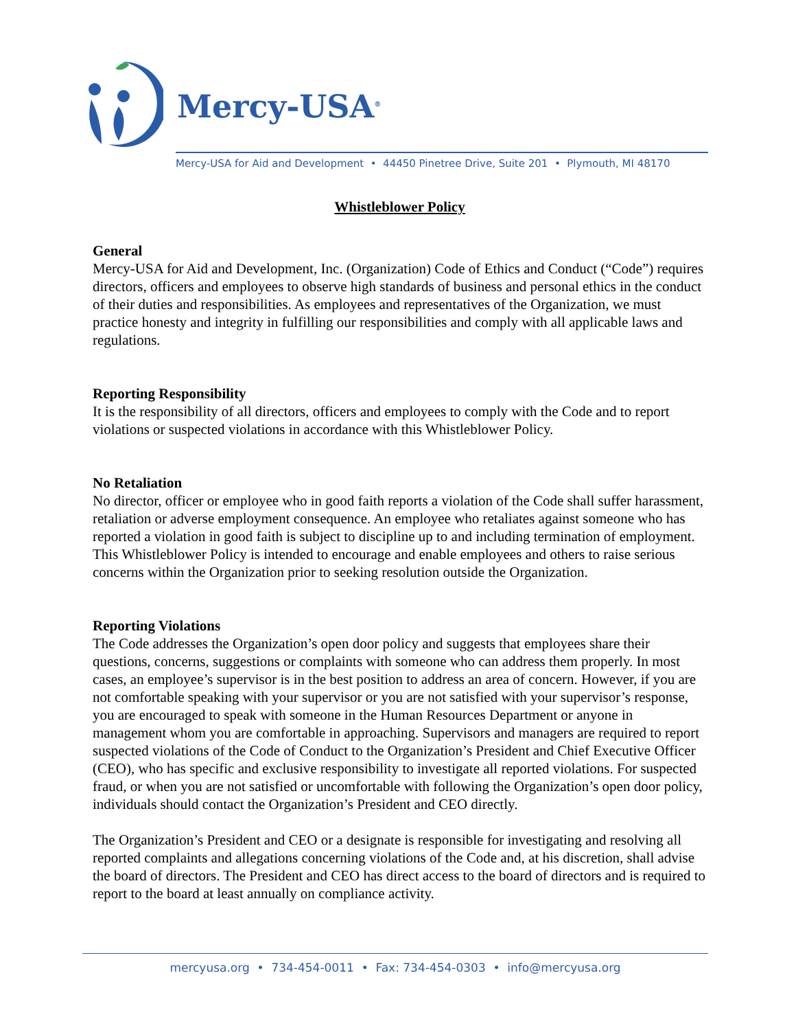Mercy-USA<sup>®</sup>
Mercy-USA for Aid and Development • 44450 Pinetree Drive, Suite 201 • Plymouth, MI 48170
Whistleblower Policy
General
Mercy-USA for Aid and Development, Inc. (Organization) Code of Ethics and Conduct (“Code”) requires directors, officers and employees to observe high standards of business and personal ethics in the conduct of their duties and responsibilities. As employees and representatives of the Organization, we must practice honesty and integrity in fulfilling our responsibilities and comply with all applicable laws and regulations.
Reporting Responsibility
It is the responsibility of all directors, officers and employees to comply with the Code and to report violations or suspected violations in accordance with this Whistleblower Policy.
No Retaliation
No director, officer or employee who in good faith reports a violation of the Code shall suffer harassment, retaliation or adverse employment consequence. An employee who retaliates against someone who has reported a violation in good faith is subject to discipline up to and including termination of employment. This Whistleblower Policy is intended to encourage and enable employees and others to raise serious concerns within the Organization prior to seeking resolution outside the Organization.
Reporting Violations
The Code addresses the Organization’s open door policy and suggests that employees share their questions, concerns, suggestions or complaints with someone who can address them properly. In most cases, an employee’s supervisor is in the best position to address an area of concern. However, if you are not comfortable speaking with your supervisor or you are not satisfied with your supervisor’s response, you are encouraged to speak with someone in the Human Resources Department or anyone in management whom you are comfortable in approaching. Supervisors and managers are required to report suspected violations of the Code of Conduct to the Organization’s President and Chief Executive Officer (CEO), who has specific and exclusive responsibility to investigate all reported violations. For suspected fraud, or when you are not satisfied or uncomfortable with following the Organization’s open door policy, individuals should contact the Organization’s President and CEO directly.
The Organization’s President and CEO or a designate is responsible for investigating and resolving all reported complaints and allegations concerning violations of the Code and, at his discretion, shall advise the board of directors. The President and CEO has direct access to the board of directors and is required to report to the board at least annually on compliance activity.
mercyusa.org • 734-454-0011 • Fax: 734-454-0303 • info@mercyusa.org